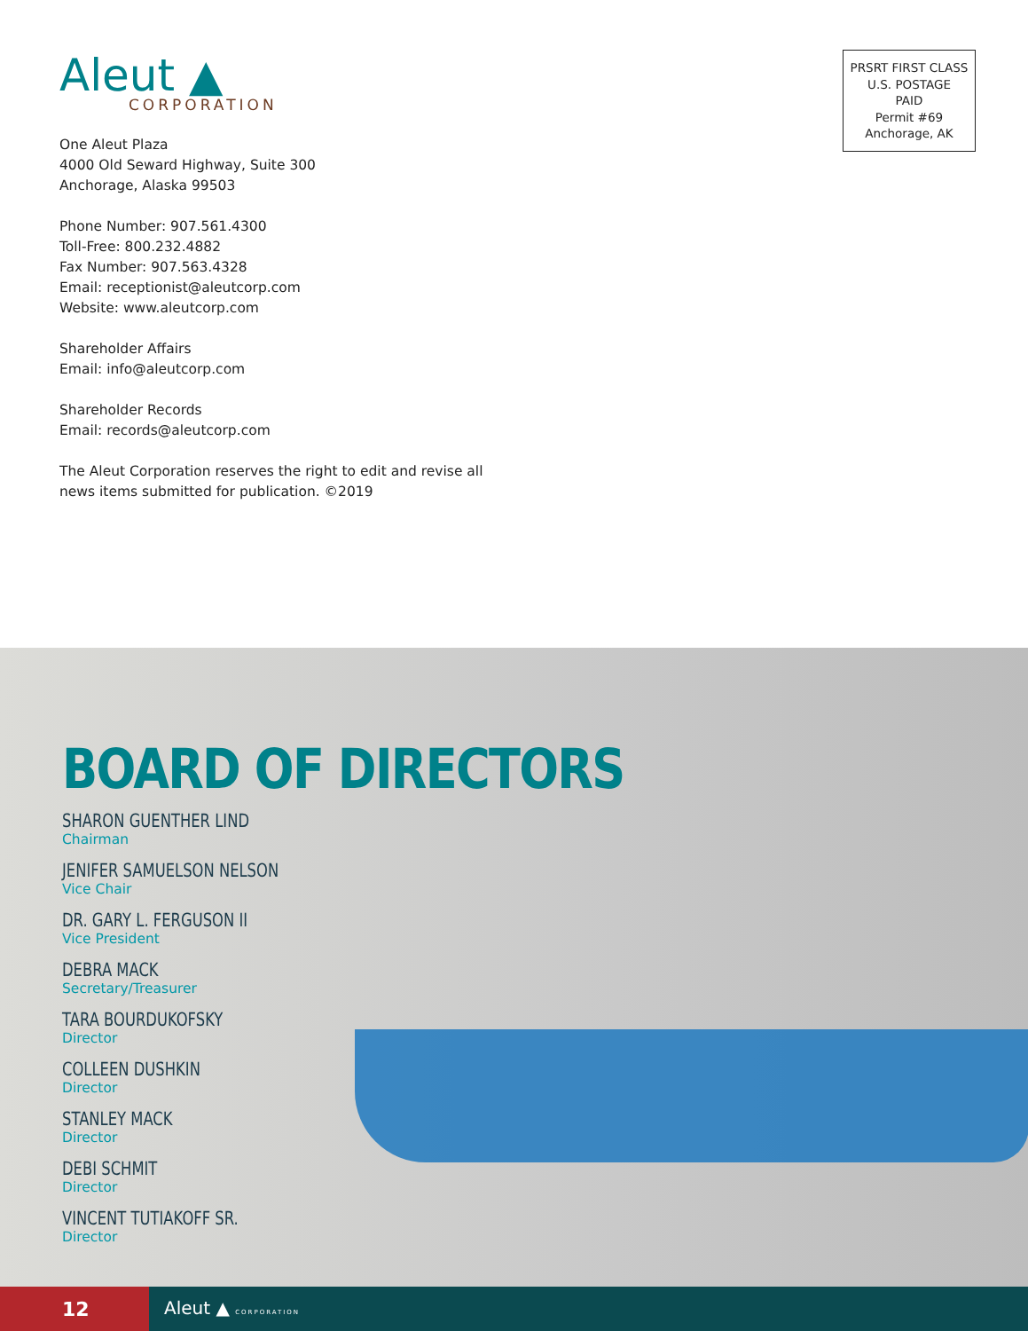Aleut ▲
CORPORATION
One Aleut Plaza
4000 Old Seward Highway, Suite 300
Anchorage, Alaska 99503
Phone Number: 907.561.4300
Toll-Free: 800.232.4882
Fax Number: 907.563.4328
Email: receptionist@aleutcorp.com
Website: www.aleutcorp.com
Shareholder Affairs
Email: info@aleutcorp.com
Shareholder Records
Email: records@aleutcorp.com
The Aleut Corporation reserves the right to edit and revise all news items submitted for publication. ©2019
PRSRT FIRST CLASS
U.S. POSTAGE
PAID
Permit #69
Anchorage, AK
BOARD OF DIRECTORS
SHARON GUENTHER LIND
Chairman
JENIFER SAMUELSON NELSON
Vice Chair
DR. GARY L. FERGUSON II
Vice President
DEBRA MACK
Secretary/Treasurer
TARA BOURDUKOFSKY
Director
COLLEEN DUSHKIN
Director
STANLEY MACK
Director
DEBI SCHMIT
Director
VINCENT TUTIAKOFF SR.
Director
12
Aleut ▲ CORPORATION